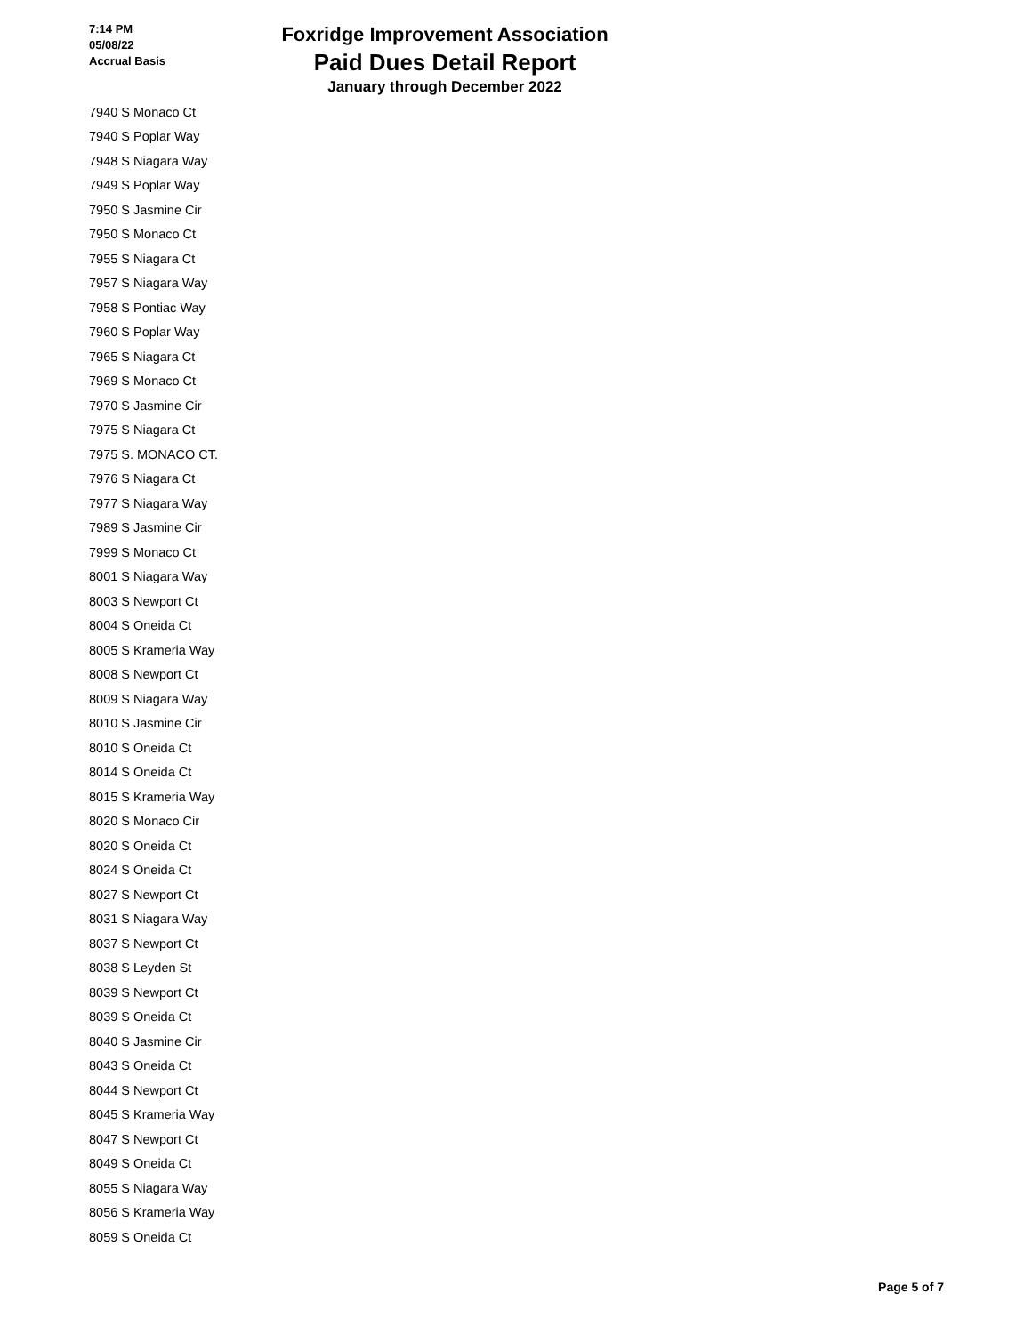7:14 PM
05/08/22
Accrual Basis
Foxridge Improvement Association
Paid Dues Detail Report
January through December 2022
| 7940 S Monaco Ct |
| 7940 S Poplar Way |
| 7948 S Niagara Way |
| 7949 S Poplar Way |
| 7950 S Jasmine Cir |
| 7950 S Monaco Ct |
| 7955 S Niagara Ct |
| 7957 S Niagara Way |
| 7958 S Pontiac Way |
| 7960 S Poplar Way |
| 7965 S Niagara Ct |
| 7969 S Monaco Ct |
| 7970 S Jasmine Cir |
| 7975 S Niagara Ct |
| 7975 S. MONACO CT. |
| 7976 S Niagara Ct |
| 7977 S Niagara Way |
| 7989 S Jasmine Cir |
| 7999 S Monaco Ct |
| 8001 S Niagara Way |
| 8003 S Newport Ct |
| 8004 S Oneida Ct |
| 8005 S Krameria Way |
| 8008 S Newport Ct |
| 8009 S Niagara Way |
| 8010 S Jasmine Cir |
| 8010 S Oneida Ct |
| 8014 S Oneida Ct |
| 8015 S Krameria Way |
| 8020 S Monaco Cir |
| 8020 S Oneida Ct |
| 8024 S Oneida Ct |
| 8027 S Newport Ct |
| 8031 S Niagara Way |
| 8037 S Newport Ct |
| 8038 S Leyden St |
| 8039 S Newport Ct |
| 8039 S Oneida Ct |
| 8040 S Jasmine Cir |
| 8043 S Oneida Ct |
| 8044 S Newport Ct |
| 8045 S Krameria Way |
| 8047 S Newport Ct |
| 8049 S Oneida Ct |
| 8055 S Niagara Way |
| 8056 S Krameria Way |
| 8059 S Oneida Ct |
Page 5 of 7